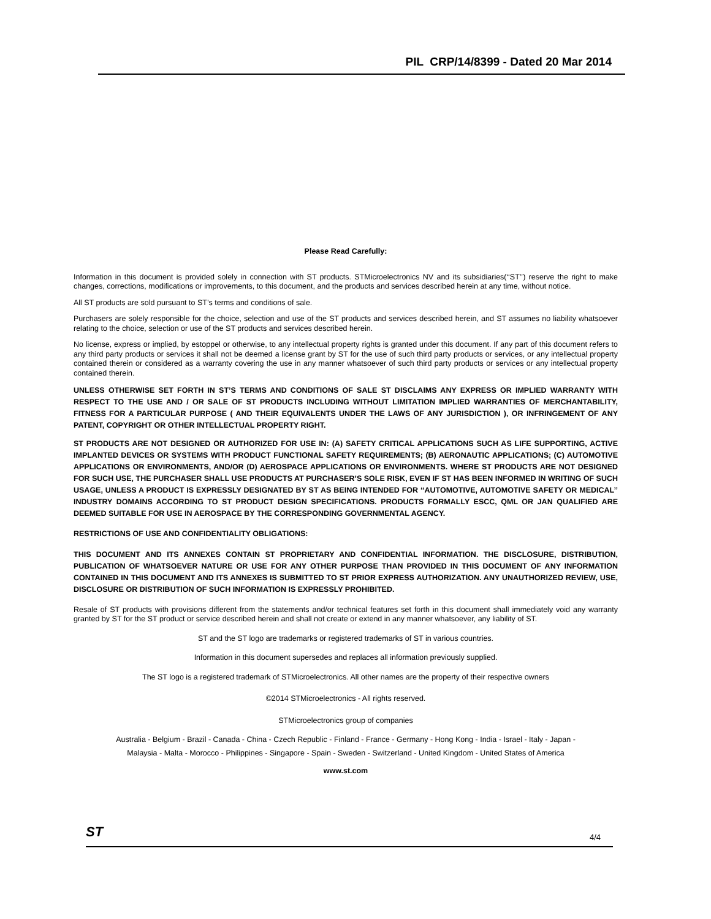PIL CRP/14/8399 - Dated 20 Mar 2014
Please Read Carefully:
Information in this document is provided solely in connection with ST products. STMicroelectronics NV and its subsidiaries(‘‘ST’’) reserve the right to make changes, corrections, modifications or improvements, to this document, and the products and services described herein at any time, without notice.
All ST products are sold pursuant to ST’s terms and conditions of sale.
Purchasers are solely responsible for the choice, selection and use of the ST products and services described herein, and ST assumes no liability whatsoever relating to the choice, selection or use of the ST products and services described herein.
No license, express or implied, by estoppel or otherwise, to any intellectual property rights is granted under this document. If any part of this document refers to any third party products or services it shall not be deemed a license grant by ST for the use of such third party products or services, or any intellectual property contained therein or considered as a warranty covering the use in any manner whatsoever of such third party products or services or any intellectual property contained therein.
UNLESS OTHERWISE SET FORTH IN ST’S TERMS AND CONDITIONS OF SALE ST DISCLAIMS ANY EXPRESS OR IMPLIED WARRANTY WITH RESPECT TO THE USE AND / OR SALE OF ST PRODUCTS INCLUDING WITHOUT LIMITATION IMPLIED WARRANTIES OF MERCHANTABILITY, FITNESS FOR A PARTICULAR PURPOSE ( AND THEIR EQUIVALENTS UNDER THE LAWS OF ANY JURISDICTION ), OR INFRINGEMENT OF ANY PATENT, COPYRIGHT OR OTHER INTELLECTUAL PROPERTY RIGHT.
ST PRODUCTS ARE NOT DESIGNED OR AUTHORIZED FOR USE IN: (A) SAFETY CRITICAL APPLICATIONS SUCH AS LIFE SUPPORTING, ACTIVE IMPLANTED DEVICES OR SYSTEMS WITH PRODUCT FUNCTIONAL SAFETY REQUIREMENTS; (B) AERONAUTIC APPLICATIONS; (C) AUTOMOTIVE APPLICATIONS OR ENVIRONMENTS, AND/OR (D) AEROSPACE APPLICATIONS OR ENVIRONMENTS. WHERE ST PRODUCTS ARE NOT DESIGNED FOR SUCH USE, THE PURCHASER SHALL USE PRODUCTS AT PURCHASER’S SOLE RISK, EVEN IF ST HAS BEEN INFORMED IN WRITING OF SUCH USAGE, UNLESS A PRODUCT IS EXPRESSLY DESIGNATED BY ST AS BEING INTENDED FOR ‘‘AUTOMOTIVE, AUTOMOTIVE SAFETY OR MEDICAL’’ INDUSTRY DOMAINS ACCORDING TO ST PRODUCT DESIGN SPECIFICATIONS. PRODUCTS FORMALLY ESCC, QML OR JAN QUALIFIED ARE DEEMED SUITABLE FOR USE IN AEROSPACE BY THE CORRESPONDING GOVERNMENTAL AGENCY.
RESTRICTIONS OF USE AND CONFIDENTIALITY OBLIGATIONS:
THIS DOCUMENT AND ITS ANNEXES CONTAIN ST PROPRIETARY AND CONFIDENTIAL INFORMATION. THE DISCLOSURE, DISTRIBUTION, PUBLICATION OF WHATSOEVER NATURE OR USE FOR ANY OTHER PURPOSE THAN PROVIDED IN THIS DOCUMENT OF ANY INFORMATION CONTAINED IN THIS DOCUMENT AND ITS ANNEXES IS SUBMITTED TO ST PRIOR EXPRESS AUTHORIZATION. ANY UNAUTHORIZED REVIEW, USE, DISCLOSURE OR DISTRIBUTION OF SUCH INFORMATION IS EXPRESSLY PROHIBITED.
Resale of ST products with provisions different from the statements and/or technical features set forth in this document shall immediately void any warranty granted by ST for the ST product or service described herein and shall not create or extend in any manner whatsoever, any liability of ST.
ST and the ST logo are trademarks or registered trademarks of ST in various countries.
Information in this document supersedes and replaces all information previously supplied.
The ST logo is a registered trademark of STMicroelectronics. All other names are the property of their respective owners
©2014 STMicroelectronics - All rights reserved.
STMicroelectronics group of companies
Australia - Belgium - Brazil - Canada - China - Czech Republic - Finland - France - Germany - Hong Kong - India - Israel - Italy - Japan -
Malaysia - Malta - Morocco - Philippines - Singapore - Spain - Sweden - Switzerland - United Kingdom - United States of America
www.st.com
ST 4/4